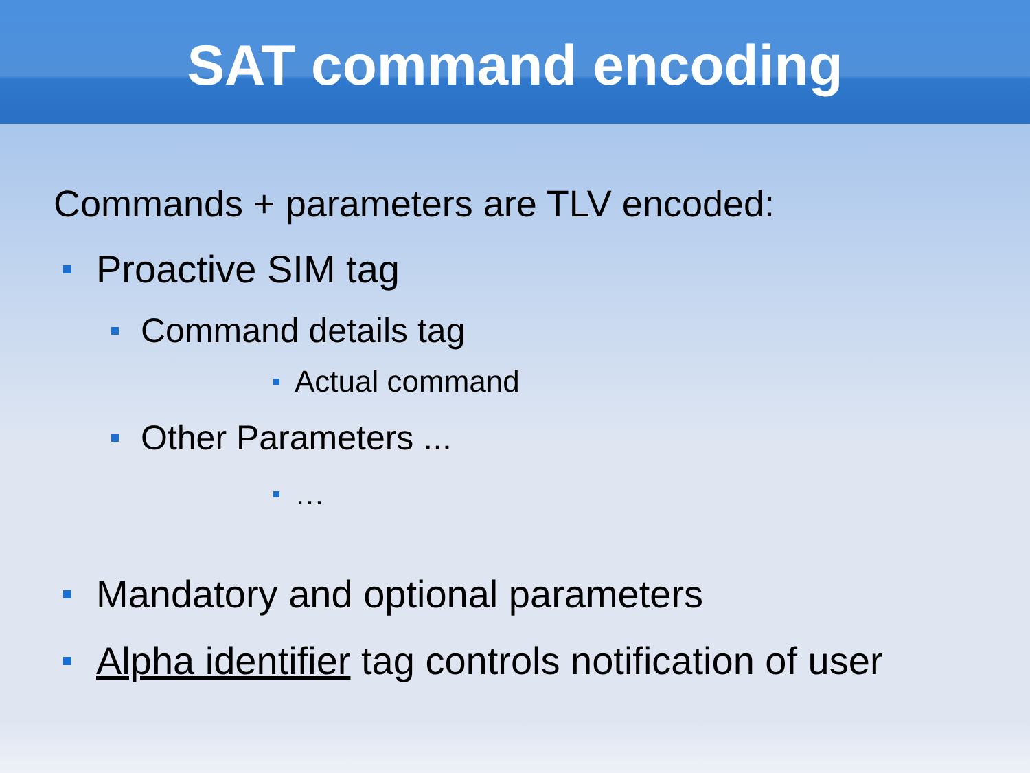SAT command encoding
Commands + parameters are TLV encoded:
Proactive SIM tag
Command details tag
Actual command
Other Parameters ...
…
Mandatory and optional parameters
Alpha identifier tag controls notification of user